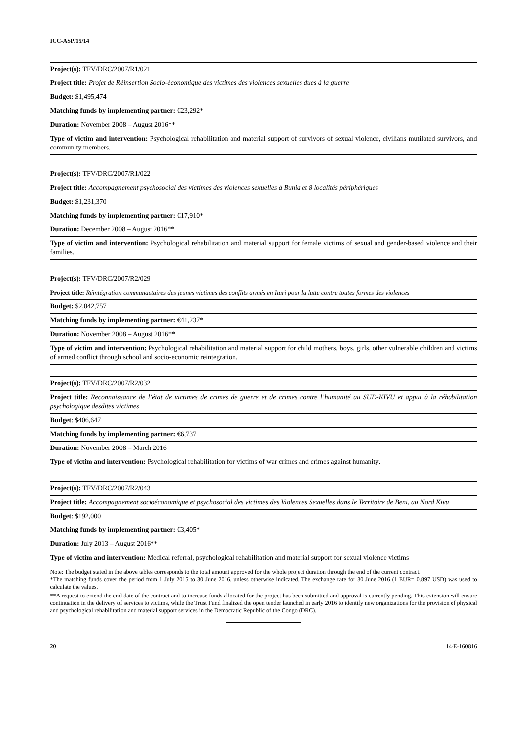ICC-ASP/15/14
| Project(s): TFV/DRC/2007/R1/021 |
| Project title: Projet de Réinsertion Socio-économique des victimes des violences sexuelles dues à la guerre |
| Budget: $1,495,474 |
| Matching funds by implementing partner: €23,292* |
| Duration: November 2008 – August 2016** |
| Type of victim and intervention: Psychological rehabilitation and material support of survivors of sexual violence, civilians mutilated survivors, and community members. |
| Project(s): TFV/DRC/2007/R1/022 |
| Project title: Accompagnement psychosocial des victimes des violences sexuelles à Bunia et 8 localités périphériques |
| Budget: $1,231,370 |
| Matching funds by implementing partner: €17,910* |
| Duration: December 2008 – August 2016** |
| Type of victim and intervention: Psychological rehabilitation and material support for female victims of sexual and gender-based violence and their families. |
| Project(s): TFV/DRC/2007/R2/029 |
| Project title: Réintégration communautaires des jeunes victimes des conflits armés en Ituri pour la lutte contre toutes formes des violences |
| Budget: $2,042,757 |
| Matching funds by implementing partner: €41,237* |
| Duration: November 2008 – August 2016** |
| Type of victim and intervention: Psychological rehabilitation and material support for child mothers, boys, girls, other vulnerable children and victims of armed conflict through school and socio-economic reintegration. |
| Project(s): TFV/DRC/2007/R2/032 |
| Project title: Reconnaissance de l’état de victimes de crimes de guerre et de crimes contre l’humanité au SUD-KIVU et appui à la réhabilitation psychologique desdites victimes |
| Budget : $406,647 |
| Matching funds by implementing partner: €6,737 |
| Duration: November 2008 – March 2016 |
| Type of victim and intervention: Psychological rehabilitation for victims of war crimes and crimes against humanity . |
| Project(s): TFV/DRC/2007/R2/043 |
| Project title: Accompagnement socioéconomique et psychosocial des victimes des Violences Sexuelles dans le Territoire de Beni, au Nord Kivu |
| Budget : $192,000 |
| Matching funds by implementing partner: €3,405* |
| Duration: July 2013 – August 2016** |
| Type of victim and intervention: Medical referral, psychological rehabilitation and material support for sexual violence victims |
Note: The budget stated in the above tables corresponds to the total amount approved for the whole project duration through the end of the current contract.
*The matching funds cover the period from 1 July 2015 to 30 June 2016, unless otherwise indicated. The exchange rate for 30 June 2016 (1 EUR= 0.897 USD) was used to calculate the values.
**A request to extend the end date of the contract and to increase funds allocated for the project has been submitted and approval is currently pending. This extension will ensure continuation in the delivery of services to victims, while the Trust Fund finalized the open tender launched in early 2016 to identify new organizations for the provision of physical and psychological rehabilitation and material support services in the Democratic Republic of the Congo (DRC).
20 14-E-160816